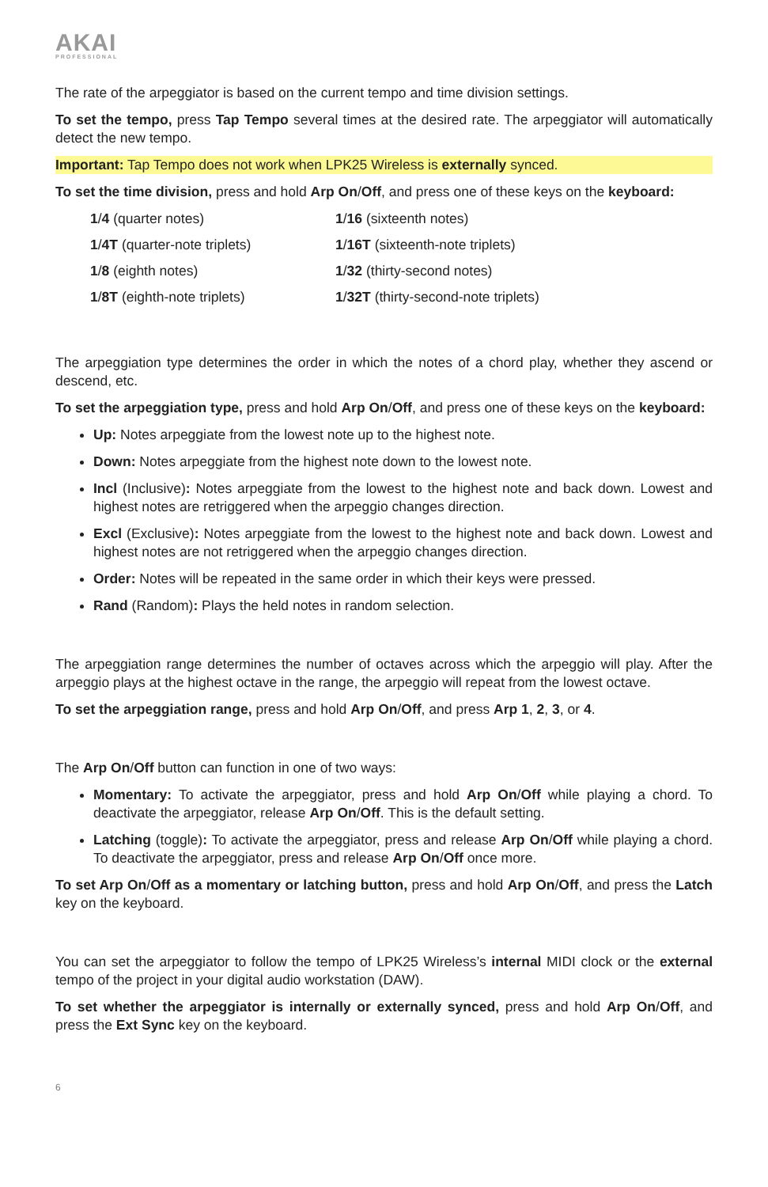AKAI
PROFESSIONAL
The rate of the arpeggiator is based on the current tempo and time division settings.
To set the tempo, press Tap Tempo several times at the desired rate. The arpeggiator will automatically detect the new tempo.
Important: Tap Tempo does not work when LPK25 Wireless is externally synced.
To set the time division, press and hold Arp On/Off, and press one of these keys on the keyboard:
| 1 / 4 (quarter notes) | 1 / 16 (sixteenth notes) |
| 1 / 4T (quarter-note triplets) | 1 / 16T (sixteenth-note triplets) |
| 1 / 8 (eighth notes) | 1 / 32 (thirty-second notes) |
| 1 / 8T (eighth-note triplets) | 1 / 32T (thirty-second-note triplets) |
The arpeggiation type determines the order in which the notes of a chord play, whether they ascend or descend, etc.
To set the arpeggiation type, press and hold Arp On/Off, and press one of these keys on the keyboard:
Up: Notes arpeggiate from the lowest note up to the highest note.
Down: Notes arpeggiate from the highest note down to the lowest note.
Incl (Inclusive): Notes arpeggiate from the lowest to the highest note and back down. Lowest and highest notes are retriggered when the arpeggio changes direction.
Excl (Exclusive): Notes arpeggiate from the lowest to the highest note and back down. Lowest and highest notes are not retriggered when the arpeggio changes direction.
Order: Notes will be repeated in the same order in which their keys were pressed.
Rand (Random): Plays the held notes in random selection.
The arpeggiation range determines the number of octaves across which the arpeggio will play. After the arpeggio plays at the highest octave in the range, the arpeggio will repeat from the lowest octave.
To set the arpeggiation range, press and hold Arp On/Off, and press Arp 1, 2, 3, or 4.
The Arp On/Off button can function in one of two ways:
Momentary: To activate the arpeggiator, press and hold Arp On/Off while playing a chord. To deactivate the arpeggiator, release Arp On/Off. This is the default setting.
Latching (toggle): To activate the arpeggiator, press and release Arp On/Off while playing a chord. To deactivate the arpeggiator, press and release Arp On/Off once more.
To set Arp On/Off as a momentary or latching button, press and hold Arp On/Off, and press the Latch key on the keyboard.
You can set the arpeggiator to follow the tempo of LPK25 Wireless’s internal MIDI clock or the external tempo of the project in your digital audio workstation (DAW).
To set whether the arpeggiator is internally or externally synced, press and hold Arp On/Off, and press the Ext Sync key on the keyboard.
6